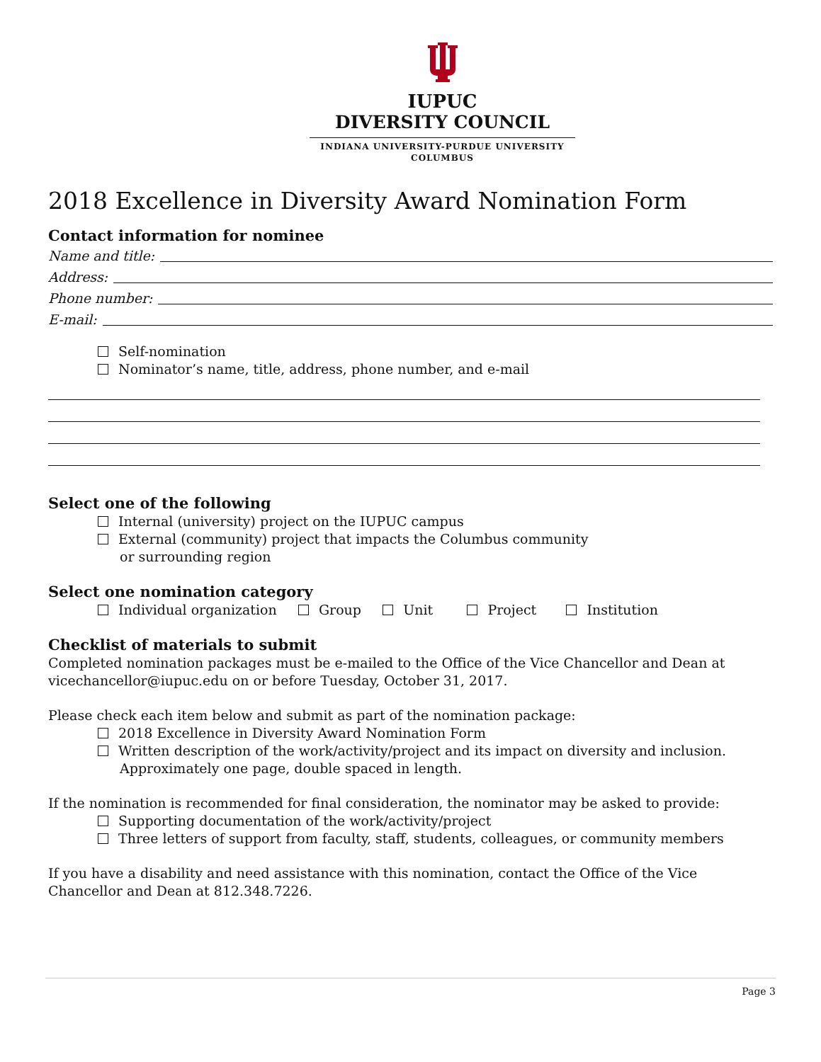IUPUC
DIVERSITY COUNCIL
INDIANA UNIVERSITY-PURDUE UNIVERSITY
COLUMBUS
2018 Excellence in Diversity Award Nomination Form
Contact information for nominee
Name and title:
Address:
Phone number:
E-mail:
Self-nomination
Nominator’s name, title, address, phone number, and e-mail
Select one of the following
Internal (university) project on the IUPUC campus
External (community) project that impacts the Columbus community
or surrounding region
Select one nomination category
Individual organization Group Unit Project Institution
Checklist of materials to submit
Completed nomination packages must be e-mailed to the Office of the Vice Chancellor and Dean at vicechancellor@iupuc.edu on or before Tuesday, October 31, 2017.
Please check each item below and submit as part of the nomination package:
2018 Excellence in Diversity Award Nomination Form
Written description of the work/activity/project and its impact on diversity and inclusion.
Approximately one page, double spaced in length.
If the nomination is recommended for final consideration, the nominator may be asked to provide:
Supporting documentation of the work/activity/project
Three letters of support from faculty, staff, students, colleagues, or community members
If you have a disability and need assistance with this nomination, contact the Office of the Vice Chancellor and Dean at 812.348.7226.
Page 3